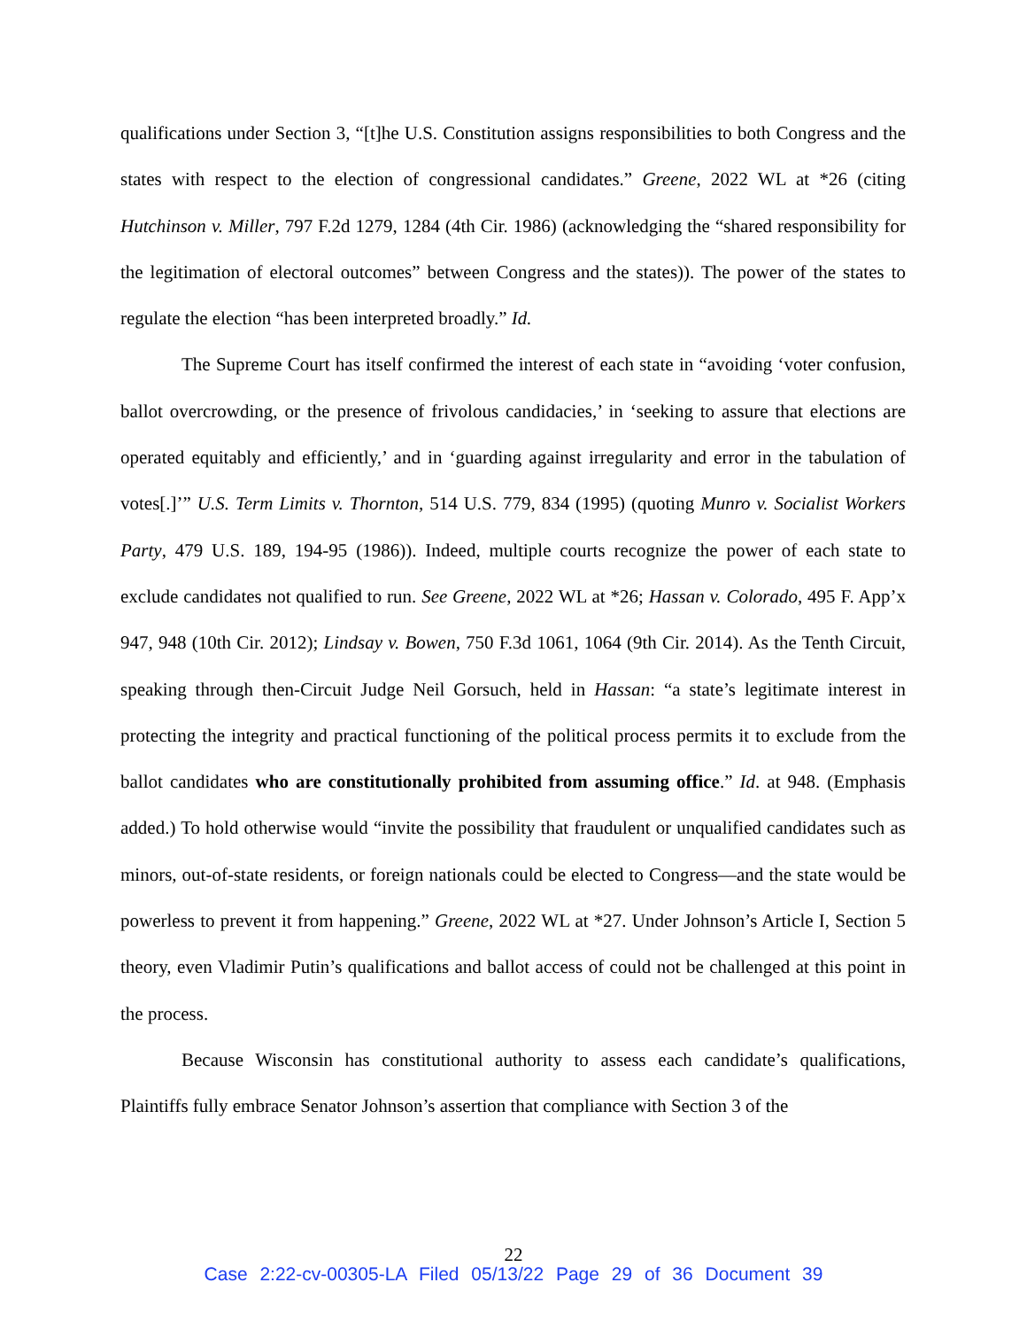qualifications under Section 3, “[t]he U.S. Constitution assigns responsibilities to both Congress and the states with respect to the election of congressional candidates.” Greene, 2022 WL at *26 (citing Hutchinson v. Miller, 797 F.2d 1279, 1284 (4th Cir. 1986) (acknowledging the “shared responsibility for the legitimation of electoral outcomes” between Congress and the states)). The power of the states to regulate the election “has been interpreted broadly.” Id.
The Supreme Court has itself confirmed the interest of each state in “avoiding ‘voter confusion, ballot overcrowding, or the presence of frivolous candidacies,’ in ‘seeking to assure that elections are operated equitably and efficiently,’ and in ‘guarding against irregularity and error in the tabulation of votes[.]’” U.S. Term Limits v. Thornton, 514 U.S. 779, 834 (1995) (quoting Munro v. Socialist Workers Party, 479 U.S. 189, 194-95 (1986)). Indeed, multiple courts recognize the power of each state to exclude candidates not qualified to run. See Greene, 2022 WL at *26; Hassan v. Colorado, 495 F. App’x 947, 948 (10th Cir. 2012); Lindsay v. Bowen, 750 F.3d 1061, 1064 (9th Cir. 2014). As the Tenth Circuit, speaking through then-Circuit Judge Neil Gorsuch, held in Hassan: “a state’s legitimate interest in protecting the integrity and practical functioning of the political process permits it to exclude from the ballot candidates who are constitutionally prohibited from assuming office.” Id. at 948. (Emphasis added.) To hold otherwise would “invite the possibility that fraudulent or unqualified candidates such as minors, out-of-state residents, or foreign nationals could be elected to Congress—and the state would be powerless to prevent it from happening.” Greene, 2022 WL at *27. Under Johnson’s Article I, Section 5 theory, even Vladimir Putin’s qualifications and ballot access of could not be challenged at this point in the process.
Because Wisconsin has constitutional authority to assess each candidate’s qualifications, Plaintiffs fully embrace Senator Johnson’s assertion that compliance with Section 3 of the
22
Case 2:22-cv-00305-LA Filed 05/13/22 Page 29 of 36 Document 39